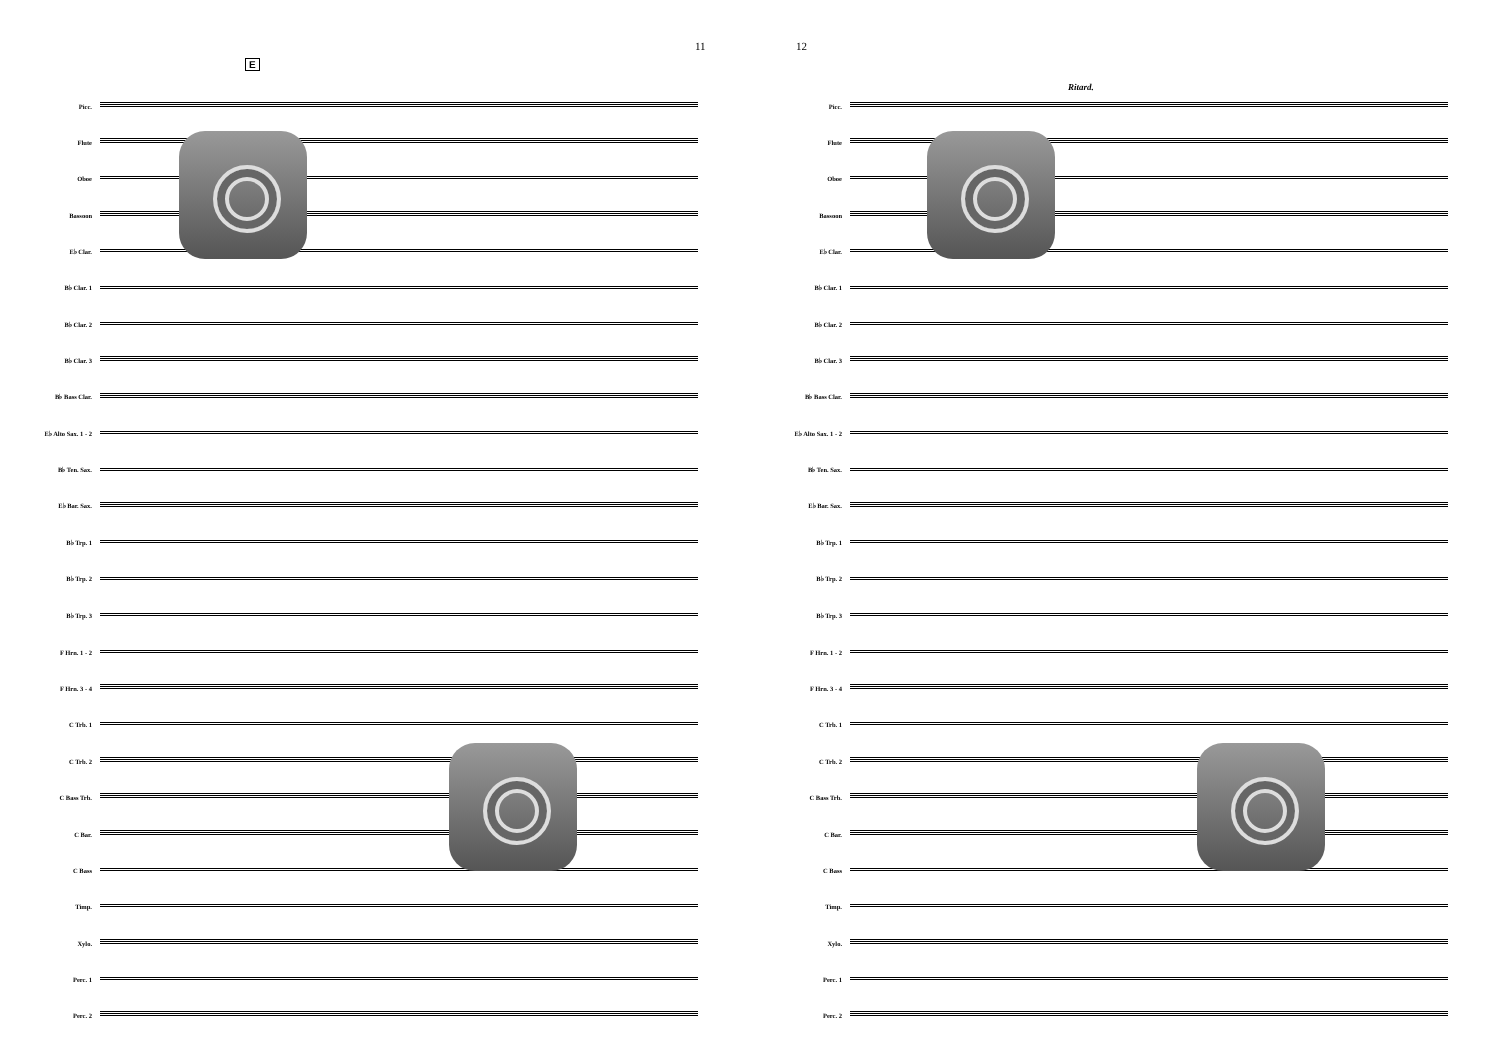11
E
Picc.
Flute
Oboe
Bassoon
E♭ Clar.
B♭ Clar. 1
B♭ Clar. 2
B♭ Clar. 3
B♭ Bass Clar.
E♭ Alto Sax. 1 - 2
B♭ Ten. Sax.
E♭ Bar. Sax.
B♭ Trp. 1
B♭ Trp. 2
B♭ Trp. 3
F Hrn. 1 - 2
F Hrn. 3 - 4
C Trb. 1
C Trb. 2
C Bass Trb.
C Bar.
C Bass
Timp.
Xylo.
Perc. 1
Perc. 2
12
Ritard.
Picc.
Flute
Oboe
Bassoon
E♭ Clar.
B♭ Clar. 1
B♭ Clar. 2
B♭ Clar. 3
B♭ Bass Clar.
E♭ Alto Sax. 1 - 2
B♭ Ten. Sax.
E♭ Bar. Sax.
B♭ Trp. 1
B♭ Trp. 2
B♭ Trp. 3
F Hrn. 1 - 2
F Hrn. 3 - 4
C Trb. 1
C Trb. 2
C Bass Trb.
C Bar.
C Bass
Timp.
Xylo.
Perc. 1
Perc. 2